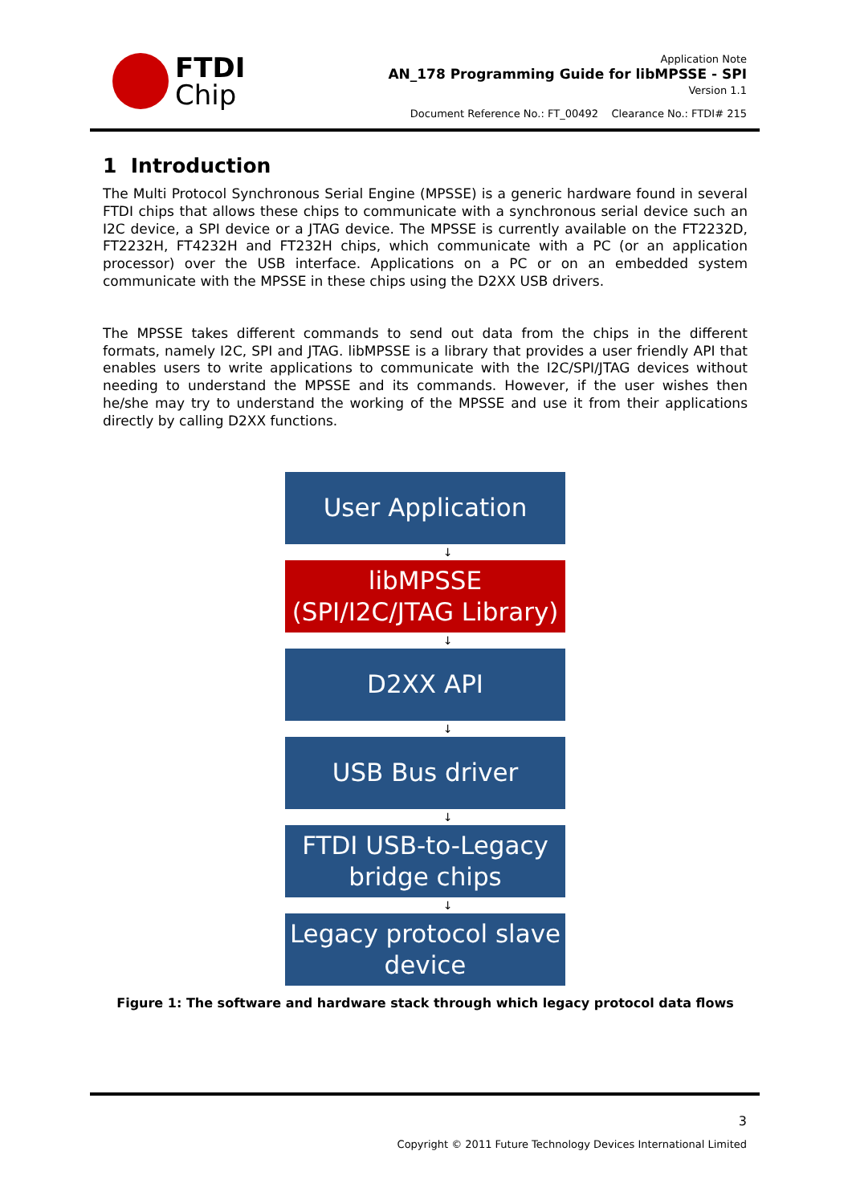FTDI
Chip
Application Note
AN_178 Programming Guide for libMPSSE - SPI
Version 1.1
Document Reference No.: FT_00492 Clearance No.: FTDI# 215
1 Introduction
The Multi Protocol Synchronous Serial Engine (MPSSE) is a generic hardware found in several FTDI chips that allows these chips to communicate with a synchronous serial device such an I2C device, a SPI device or a JTAG device. The MPSSE is currently available on the FT2232D, FT2232H, FT4232H and FT232H chips, which communicate with a PC (or an application processor) over the USB interface. Applications on a PC or on an embedded system communicate with the MPSSE in these chips using the D2XX USB drivers.
The MPSSE takes different commands to send out data from the chips in the different formats, namely I2C, SPI and JTAG. libMPSSE is a library that provides a user friendly API that enables users to write applications to communicate with the I2C/SPI/JTAG devices without needing to understand the MPSSE and its commands. However, if the user wishes then he/she may try to understand the working of the MPSSE and use it from their applications directly by calling D2XX functions.
User Application
↓
libMPSSE
(SPI/I2C/JTAG Library)
↓
D2XX API
↓
USB Bus driver
↓
FTDI USB-to-Legacy
bridge chips
↓
Legacy protocol slave
device
Figure 1: The software and hardware stack through which legacy protocol data flows
3
Copyright © 2011 Future Technology Devices International Limited